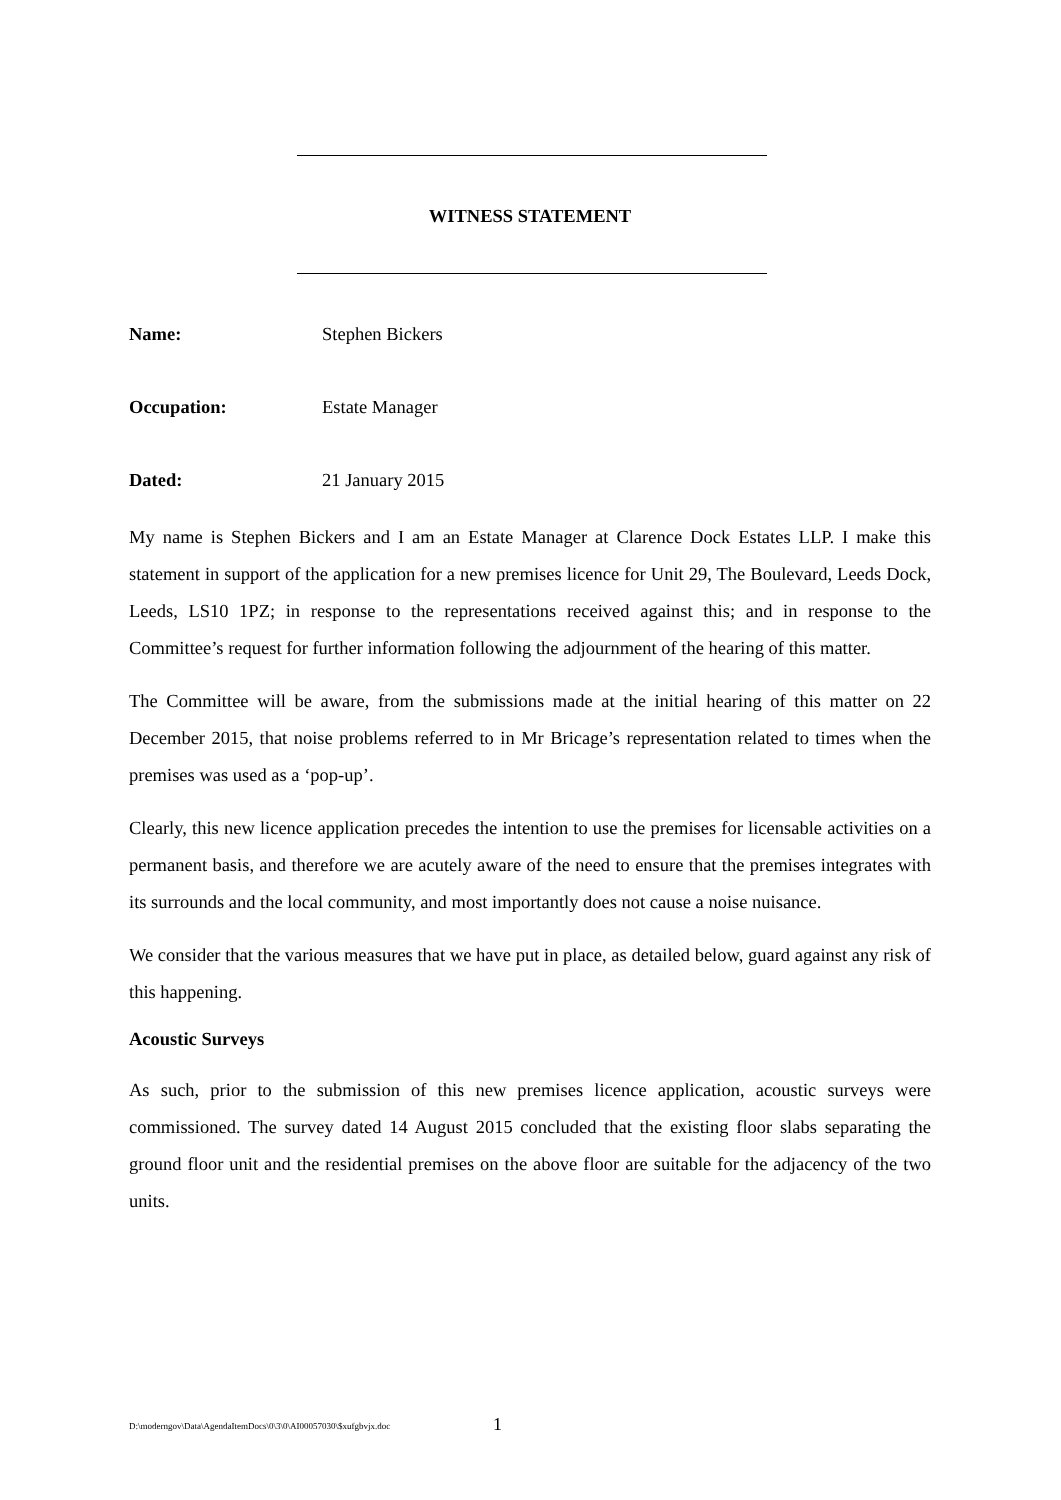WITNESS STATEMENT
Name: Stephen Bickers
Occupation: Estate Manager
Dated: 21 January 2015
My name is Stephen Bickers and I am an Estate Manager at Clarence Dock Estates LLP. I make this statement in support of the application for a new premises licence for Unit 29, The Boulevard, Leeds Dock, Leeds, LS10 1PZ; in response to the representations received against this; and in response to the Committee’s request for further information following the adjournment of the hearing of this matter.
The Committee will be aware, from the submissions made at the initial hearing of this matter on 22 December 2015, that noise problems referred to in Mr Bricage’s representation related to times when the premises was used as a ‘pop-up’.
Clearly, this new licence application precedes the intention to use the premises for licensable activities on a permanent basis, and therefore we are acutely aware of the need to ensure that the premises integrates with its surrounds and the local community, and most importantly does not cause a noise nuisance.
We consider that the various measures that we have put in place, as detailed below, guard against any risk of this happening.
Acoustic Surveys
As such, prior to the submission of this new premises licence application, acoustic surveys were commissioned. The survey dated 14 August 2015 concluded that the existing floor slabs separating the ground floor unit and the residential premises on the above floor are suitable for the adjacency of the two units.
D:\moderngov\Data\AgendaItemDocs\0\3\0\AI00057030\$xufgbvjx.doc
1